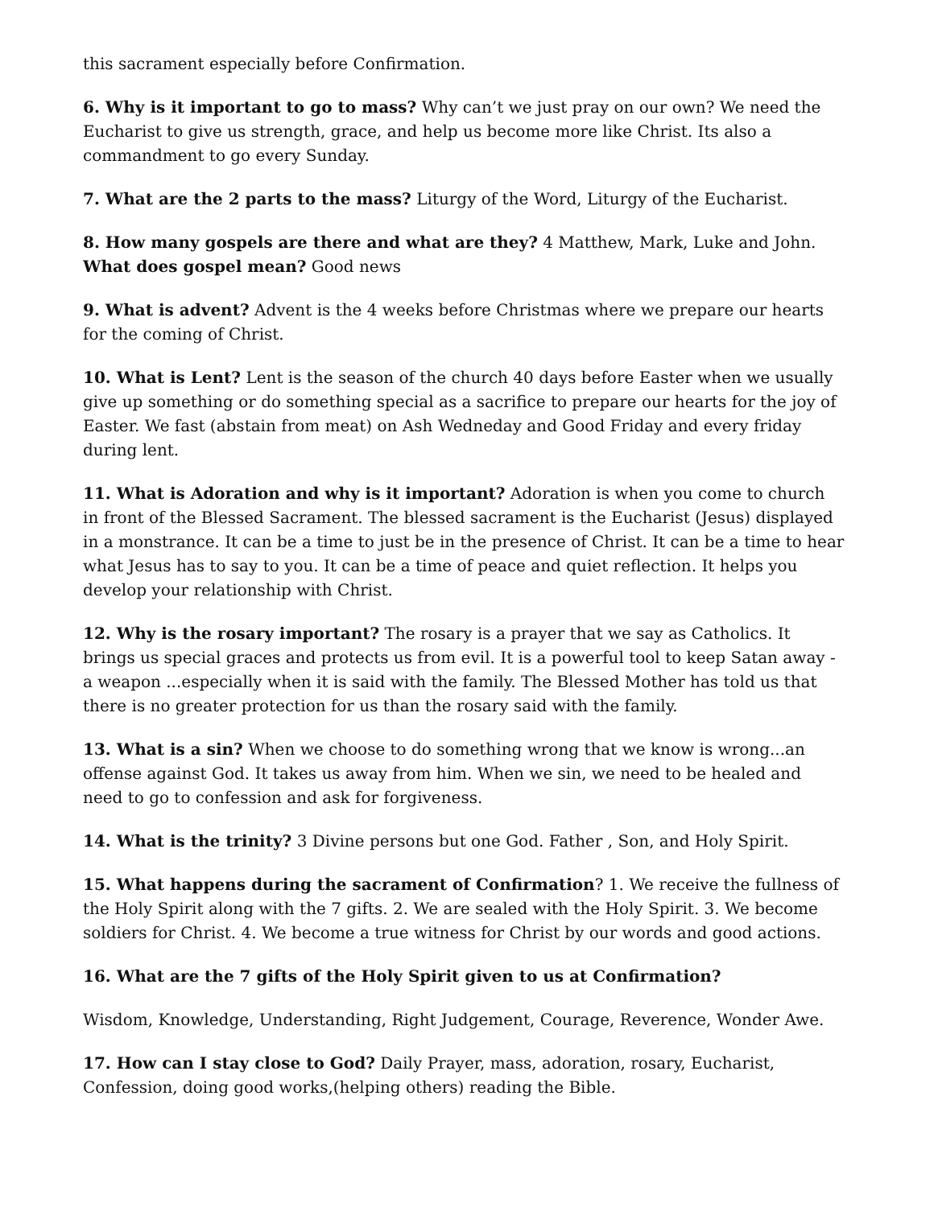this sacrament especially before Confirmation.
6. Why is it important to go to mass? Why can’t we just pray on our own? We need the Eucharist to give us strength, grace, and help us become more like Christ. Its also a commandment to go every Sunday.
7. What are the 2 parts to the mass? Liturgy of the Word, Liturgy of the Eucharist.
8. How many gospels are there and what are they? 4 Matthew, Mark, Luke and John. What does gospel mean? Good news
9. What is advent? Advent is the 4 weeks before Christmas where we prepare our hearts for the coming of Christ.
10. What is Lent? Lent is the season of the church 40 days before Easter when we usually give up something or do something special as a sacrifice to prepare our hearts for the joy of Easter. We fast (abstain from meat) on Ash Wedneday and Good Friday and every friday during lent.
11. What is Adoration and why is it important? Adoration is when you come to church in front of the Blessed Sacrament. The blessed sacrament is the Eucharist (Jesus) displayed in a monstrance. It can be a time to just be in the presence of Christ. It can be a time to hear what Jesus has to say to you. It can be a time of peace and quiet reflection. It helps you develop your relationship with Christ.
12. Why is the rosary important? The rosary is a prayer that we say as Catholics. It brings us special graces and protects us from evil. It is a powerful tool to keep Satan away - a weapon ...especially when it is said with the family. The Blessed Mother has told us that there is no greater protection for us than the rosary said with the family.
13. What is a sin? When we choose to do something wrong that we know is wrong...an offense against God. It takes us away from him. When we sin, we need to be healed and need to go to confession and ask for forgiveness.
14. What is the trinity? 3 Divine persons but one God. Father , Son, and Holy Spirit.
15. What happens during the sacrament of Confirmation? 1. We receive the fullness of the Holy Spirit along with the 7 gifts. 2. We are sealed with the Holy Spirit. 3. We become soldiers for Christ. 4. We become a true witness for Christ by our words and good actions.
16. What are the 7 gifts of the Holy Spirit given to us at Confirmation?
Wisdom, Knowledge, Understanding, Right Judgement, Courage, Reverence, Wonder Awe.
17. How can I stay close to God? Daily Prayer, mass, adoration, rosary, Eucharist, Confession, doing good works,(helping others) reading the Bible.